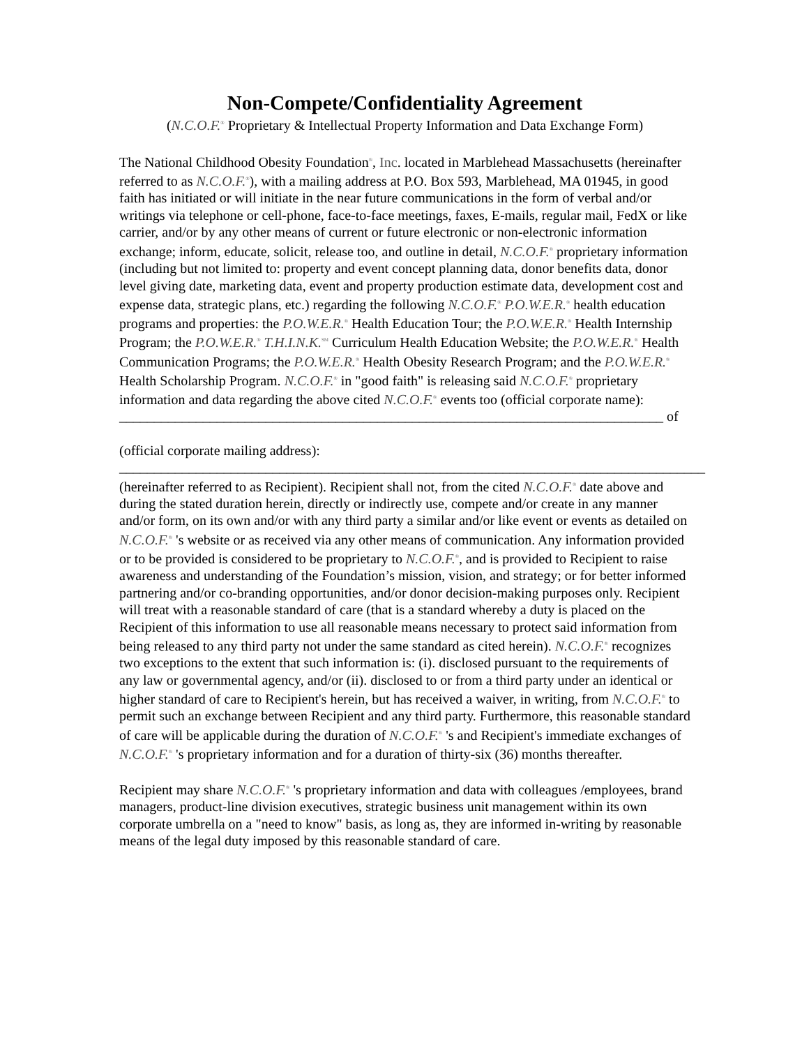Non-Compete/Confidentiality Agreement
(N.C.O.F.<sup>®</sup> Proprietary & Intellectual Property Information and Data Exchange Form)
The National Childhood Obesity Foundation<sup>®</sup>, Inc. located in Marblehead Massachusetts (hereinafter referred to as N.C.O.F.<sup>®</sup>), with a mailing address at P.O. Box 593, Marblehead, MA 01945, in good faith has initiated or will initiate in the near future communications in the form of verbal and/or writings via telephone or cell-phone, face-to-face meetings, faxes, E-mails, regular mail, FedX or like carrier, and/or by any other means of current or future electronic or non-electronic information exchange; inform, educate, solicit, release too, and outline in detail, N.C.O.F.<sup>®</sup> proprietary information (including but not limited to: property and event concept planning data, donor benefits data, donor level giving date, marketing data, event and property production estimate data, development cost and expense data, strategic plans, etc.) regarding the following N.C.O.F.<sup>®</sup> P.O.W.E.R.<sup>®</sup> health education programs and properties: the P.O.W.E.R.<sup>®</sup> Health Education Tour; the P.O.W.E.R.<sup>®</sup> Health Internship Program; the P.O.W.E.R.<sup>®</sup> T.H.I.N.K.<sup>SM</sup> Curriculum Health Education Website; the P.O.W.E.R.<sup>®</sup> Health Communication Programs; the P.O.W.E.R.<sup>®</sup> Health Obesity Research Program; and the P.O.W.E.R.<sup>®</sup> Health Scholarship Program. N.C.O.F.<sup>®</sup> in "good faith" is releasing said N.C.O.F.<sup>®</sup> proprietary information and data regarding the above cited N.C.O.F.<sup>®</sup> events too (official corporate name): ______________________________________________________________________________ of
(official corporate mailing address): ____________________________________________________________________________________ (hereinafter referred to as Recipient). Recipient shall not, from the cited N.C.O.F.<sup>®</sup> date above and during the stated duration herein, directly or indirectly use, compete and/or create in any manner and/or form, on its own and/or with any third party a similar and/or like event or events as detailed on N.C.O.F.<sup>®</sup> 's website or as received via any other means of communication. Any information provided or to be provided is considered to be proprietary to N.C.O.F.<sup>®</sup>, and is provided to Recipient to raise awareness and understanding of the Foundation’s mission, vision, and strategy; or for better informed partnering and/or co-branding opportunities, and/or donor decision-making purposes only. Recipient will treat with a reasonable standard of care (that is a standard whereby a duty is placed on the Recipient of this information to use all reasonable means necessary to protect said information from being released to any third party not under the same standard as cited herein). N.C.O.F.<sup>®</sup> recognizes two exceptions to the extent that such information is: (i). disclosed pursuant to the requirements of any law or governmental agency, and/or (ii). disclosed to or from a third party under an identical or higher standard of care to Recipient's herein, but has received a waiver, in writing, from N.C.O.F.<sup>®</sup> to permit such an exchange between Recipient and any third party. Furthermore, this reasonable standard of care will be applicable during the duration of N.C.O.F.<sup>®</sup> 's and Recipient's immediate exchanges of N.C.O.F.<sup>®</sup> 's proprietary information and for a duration of thirty-six (36) months thereafter.
Recipient may share N.C.O.F.<sup>®</sup> 's proprietary information and data with colleagues /employees, brand managers, product-line division executives, strategic business unit management within its own corporate umbrella on a "need to know" basis, as long as, they are informed in-writing by reasonable means of the legal duty imposed by this reasonable standard of care.